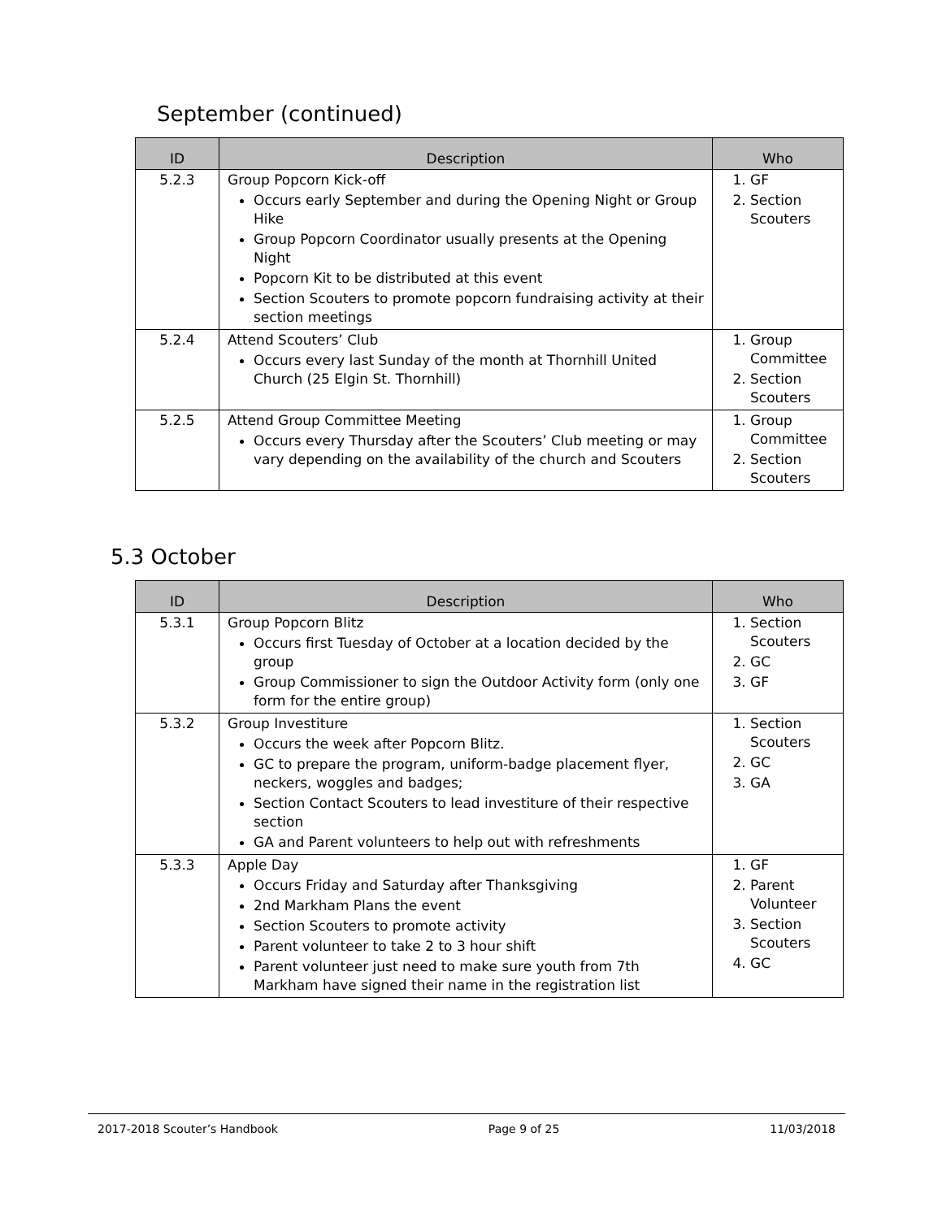September (continued)
| ID | Description | Who |
| --- | --- | --- |
| 5.2.3 | Group Popcorn Kick-off Occurs early September and during the Opening Night or Group Hike Group Popcorn Coordinator usually presents at the Opening Night Popcorn Kit to be distributed at this event Section Scouters to promote popcorn fundraising activity at their section meetings | 1. GF 2. Section Scouters |
| 5.2.4 | Attend Scouters’ Club Occurs every last Sunday of the month at Thornhill United Church (25 Elgin St. Thornhill) | 1. Group Committee 2. Section Scouters |
| 5.2.5 | Attend Group Committee Meeting Occurs every Thursday after the Scouters’ Club meeting or may vary depending on the availability of the church and Scouters | 1. Group Committee 2. Section Scouters |
5.3 October
| ID | Description | Who |
| --- | --- | --- |
| 5.3.1 | Group Popcorn Blitz Occurs first Tuesday of October at a location decided by the group Group Commissioner to sign the Outdoor Activity form (only one form for the entire group) | 1. Section Scouters 2. GC 3. GF |
| 5.3.2 | Group Investiture Occurs the week after Popcorn Blitz. GC to prepare the program, uniform-badge placement flyer, neckers, woggles and badges; Section Contact Scouters to lead investiture of their respective section GA and Parent volunteers to help out with refreshments | 1. Section Scouters 2. GC 3. GA |
| 5.3.3 | Apple Day Occurs Friday and Saturday after Thanksgiving 2nd Markham Plans the event Section Scouters to promote activity Parent volunteer to take 2 to 3 hour shift Parent volunteer just need to make sure youth from 7th Markham have signed their name in the registration list | 1. GF 2. Parent Volunteer 3. Section Scouters 4. GC |
2017-2018 Scouter’s Handbook Page 9 of 25 11/03/2018